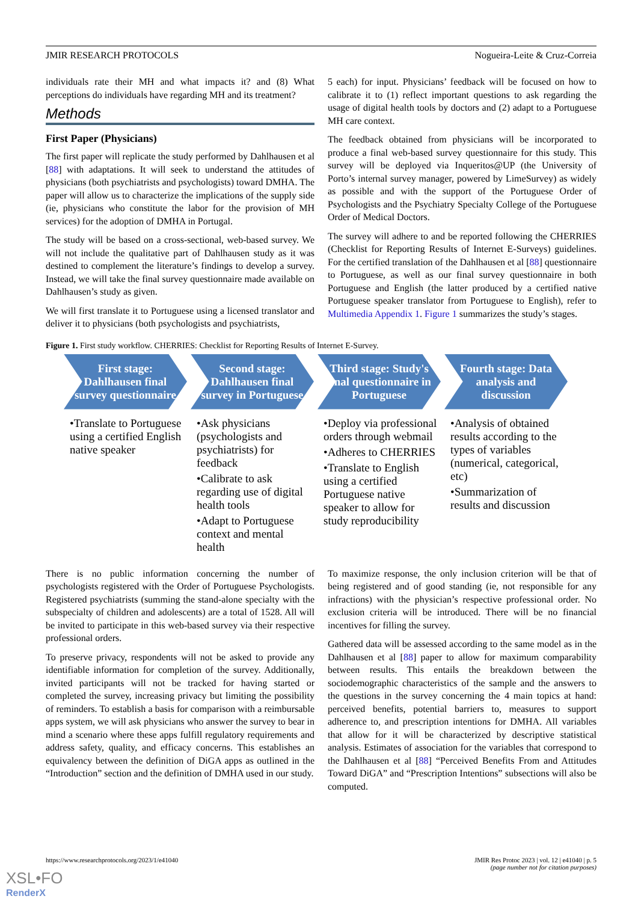JMIR RESEARCH PROTOCOLS Nogueira-Leite & Cruz-Correia
individuals rate their MH and what impacts it? and (8) What perceptions do individuals have regarding MH and its treatment?
Methods
First Paper (Physicians)
The first paper will replicate the study performed by Dahlhausen et al [88] with adaptations. It will seek to understand the attitudes of physicians (both psychiatrists and psychologists) toward DMHA. The paper will allow us to characterize the implications of the supply side (ie, physicians who constitute the labor for the provision of MH services) for the adoption of DMHA in Portugal.
The study will be based on a cross-sectional, web-based survey. We will not include the qualitative part of Dahlhausen study as it was destined to complement the literature’s findings to develop a survey. Instead, we will take the final survey questionnaire made available on Dahlhausen’s study as given.
We will first translate it to Portuguese using a licensed translator and deliver it to physicians (both psychologists and psychiatrists,
5 each) for input. Physicians’ feedback will be focused on how to calibrate it to (1) reflect important questions to ask regarding the usage of digital health tools by doctors and (2) adapt to a Portuguese MH care context.
The feedback obtained from physicians will be incorporated to produce a final web-based survey questionnaire for this study. This survey will be deployed via Inqueritos@UP (the University of Porto’s internal survey manager, powered by LimeSurvey) as widely as possible and with the support of the Portuguese Order of Psychologists and the Psychiatry Specialty College of the Portuguese Order of Medical Doctors.
The survey will adhere to and be reported following the CHERRIES (Checklist for Reporting Results of Internet E-Surveys) guidelines. For the certified translation of the Dahlhausen et al [88] questionnaire to Portuguese, as well as our final survey questionnaire in both Portuguese and English (the latter produced by a certified native Portuguese speaker translator from Portuguese to English), refer to Multimedia Appendix 1. Figure 1 summarizes the study’s stages.
Figure 1. First study workflow. CHERRIES: Checklist for Reporting Results of Internet E-Survey.
First stage: Dahlhausen final survey questionnaire
•Translate to Portuguese using a certified English native speaker
Second stage: Dahlhausen final survey in Portuguese
•Ask physicians (psychologists and psychiatrists) for feedback
•Calibrate to ask regarding use of digital health tools
•Adapt to Portuguese context and mental health
Third stage: Study's final questionnaire in Portuguese
•Deploy via professional orders through webmail
•Adheres to CHERRIES
•Translate to English using a certified Portuguese native speaker to allow for study reproducibility
Fourth stage: Data analysis and discussion
•Analysis of obtained results according to the types of variables (numerical, categorical, etc)
•Summarization of results and discussion
There is no public information concerning the number of psychologists registered with the Order of Portuguese Psychologists. Registered psychiatrists (summing the stand-alone specialty with the subspecialty of children and adolescents) are a total of 1528. All will be invited to participate in this web-based survey via their respective professional orders.
To preserve privacy, respondents will not be asked to provide any identifiable information for completion of the survey. Additionally, invited participants will not be tracked for having started or completed the survey, increasing privacy but limiting the possibility of reminders. To establish a basis for comparison with a reimbursable apps system, we will ask physicians who answer the survey to bear in mind a scenario where these apps fulfill regulatory requirements and address safety, quality, and efficacy concerns. This establishes an equivalency between the definition of DiGA apps as outlined in the “Introduction” section and the definition of DMHA used in our study.
To maximize response, the only inclusion criterion will be that of being registered and of good standing (ie, not responsible for any infractions) with the physician’s respective professional order. No exclusion criteria will be introduced. There will be no financial incentives for filling the survey.
Gathered data will be assessed according to the same model as in the Dahlhausen et al [88] paper to allow for maximum comparability between results. This entails the breakdown between the sociodemographic characteristics of the sample and the answers to the questions in the survey concerning the 4 main topics at hand: perceived benefits, potential barriers to, measures to support adherence to, and prescription intentions for DMHA. All variables that allow for it will be characterized by descriptive statistical analysis. Estimates of association for the variables that correspond to the Dahlhausen et al [88] “Perceived Benefits From and Attitudes Toward DiGA” and “Prescription Intentions” subsections will also be computed.
https://www.researchprotocols.org/2023/1/e41040 JMIR Res Protoc 2023 | vol. 12 | e41040 | p. 5
(page number not for citation purposes)
XSL•FO
RenderX